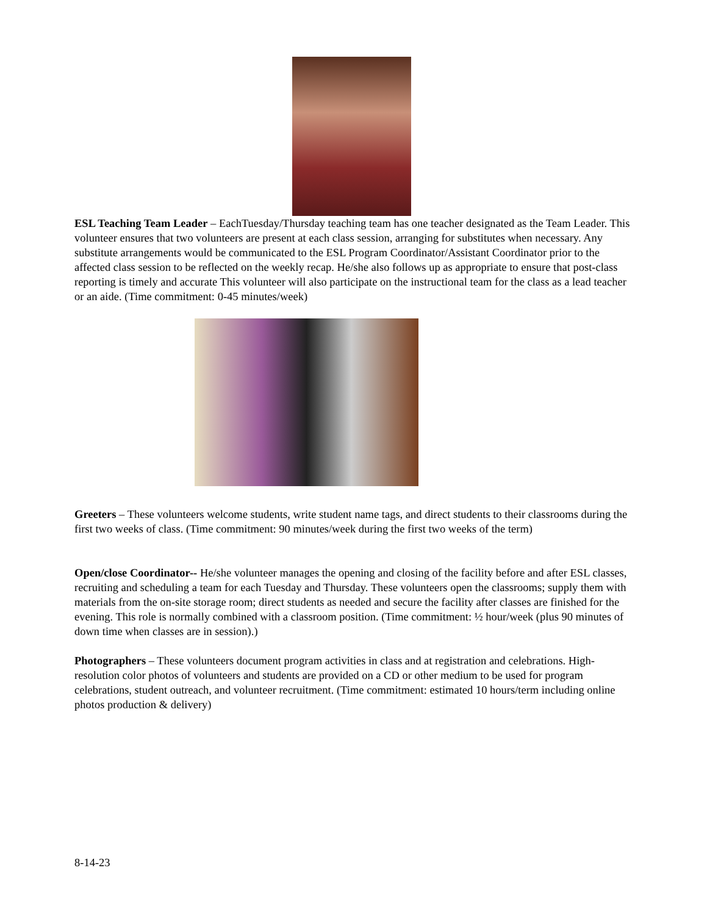ESL Teaching Team Leader – EachTuesday/Thursday teaching team has one teacher designated as the Team Leader. This volunteer ensures that two volunteers are present at each class session, arranging for substitutes when necessary. Any substitute arrangements would be communicated to the ESL Program Coordinator/Assistant Coordinator prior to the affected class session to be reflected on the weekly recap. He/she also follows up as appropriate to ensure that post-class reporting is timely and accurate This volunteer will also participate on the instructional team for the class as a lead teacher or an aide. (Time commitment: 0-45 minutes/week)
Greeters – These volunteers welcome students, write student name tags, and direct students to their classrooms during the first two weeks of class. (Time commitment: 90 minutes/week during the first two weeks of the term)
Open/close Coordinator-- He/she volunteer manages the opening and closing of the facility before and after ESL classes, recruiting and scheduling a team for each Tuesday and Thursday. These volunteers open the classrooms; supply them with materials from the on-site storage room; direct students as needed and secure the facility after classes are finished for the evening. This role is normally combined with a classroom position. (Time commitment: ½ hour/week (plus 90 minutes of down time when classes are in session).)
Photographers – These volunteers document program activities in class and at registration and celebrations. High-resolution color photos of volunteers and students are provided on a CD or other medium to be used for program celebrations, student outreach, and volunteer recruitment. (Time commitment: estimated 10 hours/term including online photos production & delivery)
8-14-23